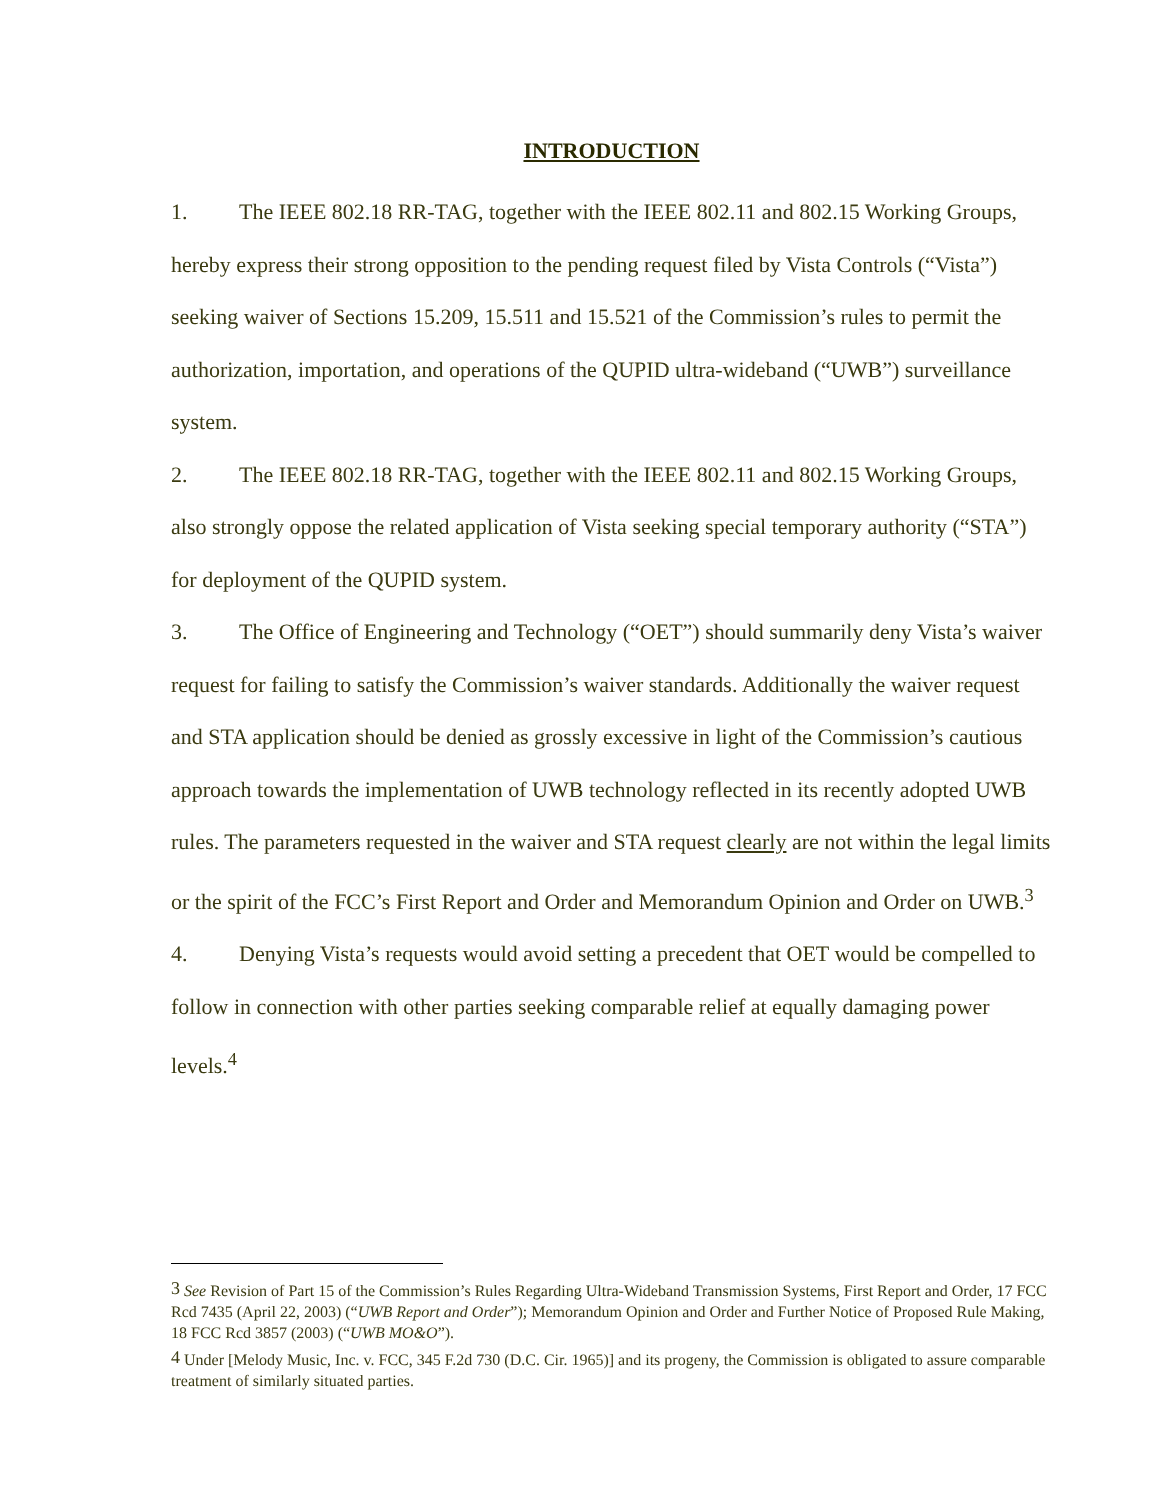INTRODUCTION
1. The IEEE 802.18 RR-TAG, together with the IEEE 802.11 and 802.15 Working Groups, hereby express their strong opposition to the pending request filed by Vista Controls (“Vista”) seeking waiver of Sections 15.209, 15.511 and 15.521 of the Commission’s rules to permit the authorization, importation, and operations of the QUPID ultra-wideband (“UWB”) surveillance system.
2. The IEEE 802.18 RR-TAG, together with the IEEE 802.11 and 802.15 Working Groups, also strongly oppose the related application of Vista seeking special temporary authority (“STA”) for deployment of the QUPID system.
3. The Office of Engineering and Technology (“OET”) should summarily deny Vista’s waiver request for failing to satisfy the Commission’s waiver standards. Additionally the waiver request and STA application should be denied as grossly excessive in light of the Commission’s cautious approach towards the implementation of UWB technology reflected in its recently adopted UWB rules. The parameters requested in the waiver and STA request clearly are not within the legal limits or the spirit of the FCC’s First Report and Order and Memorandum Opinion and Order on UWB.<sup>3</sup>
4. Denying Vista’s requests would avoid setting a precedent that OET would be compelled to follow in connection with other parties seeking comparable relief at equally damaging power levels.<sup>4</sup>
<sup>3</sup> See Revision of Part 15 of the Commission’s Rules Regarding Ultra-Wideband Transmission Systems, First Report and Order, 17 FCC Rcd 7435 (April 22, 2003) (“UWB Report and Order”); Memorandum Opinion and Order and Further Notice of Proposed Rule Making, 18 FCC Rcd 3857 (2003) (“UWB MO&O”).
<sup>4</sup> Under [Melody Music, Inc. v. FCC, 345 F.2d 730 (D.C. Cir. 1965)] and its progeny, the Commission is obligated to assure comparable treatment of similarly situated parties.